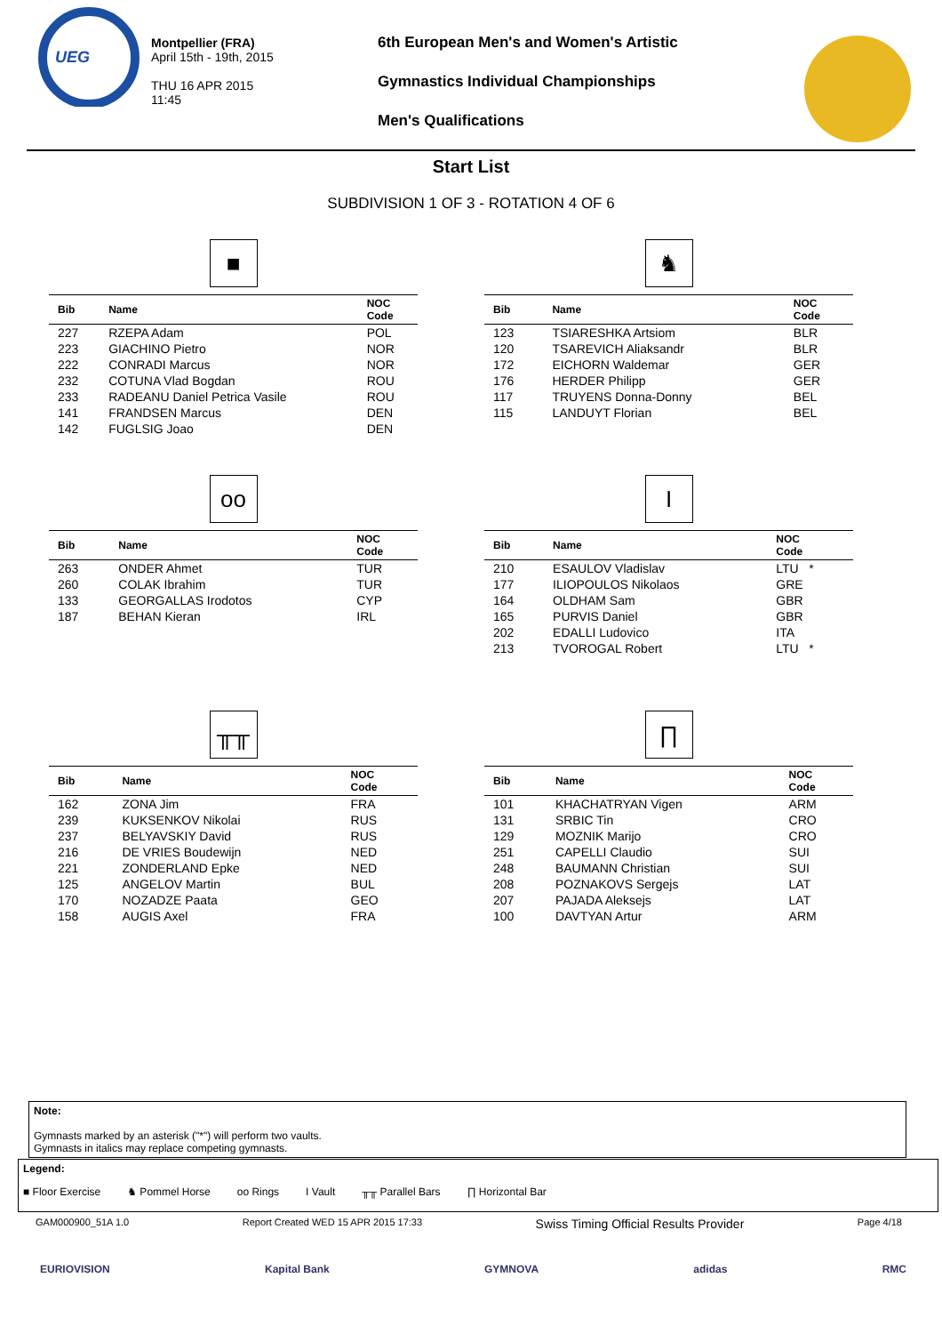UEG
Montpellier (FRA)
April 15th - 19th, 2015
THU 16 APR 2015
11:45
6th European Men's and Women's Artistic
Gymnastics Individual Championships
Men's Qualifications
Start List
SUBDIVISION 1 OF 3 - ROTATION 4 OF 6
■
| Bib | Name | NOC Code |
| --- | --- | --- |
| 227 | RZEPA Adam | POL |
| 223 | GIACHINO Pietro | NOR |
| 222 | CONRADI Marcus | NOR |
| 232 | COTUNA Vlad Bogdan | ROU |
| 233 | RADEANU Daniel Petrica Vasile | ROU |
| 141 | FRANDSEN Marcus | DEN |
| 142 | FUGLSIG Joao | DEN |
♞
| Bib | Name | NOC Code |
| --- | --- | --- |
| 123 | TSIARESHKA Artsiom | BLR |
| 120 | TSAREVICH Aliaksandr | BLR |
| 172 | EICHORN Waldemar | GER |
| 176 | HERDER Philipp | GER |
| 117 | TRUYENS Donna-Donny | BEL |
| 115 | LANDUYT Florian | BEL |
oo
| Bib | Name | NOC Code |
| --- | --- | --- |
| 263 | ONDER Ahmet | TUR |
| 260 | COLAK Ibrahim | TUR |
| 133 | GEORGALLAS Irodotos | CYP |
| 187 | BEHAN Kieran | IRL |
I
| Bib | Name | NOC Code |
| --- | --- | --- |
| 210 | ESAULOV Vladislav | LTU * |
| 177 | ILIOPOULOS Nikolaos | GRE |
| 164 | OLDHAM Sam | GBR |
| 165 | PURVIS Daniel | GBR |
| 202 | EDALLI Ludovico | ITA |
| 213 | TVOROGAL Robert | LTU * |
╥╥
| Bib | Name | NOC Code |
| --- | --- | --- |
| 162 | ZONA Jim | FRA |
| 239 | KUKSENKOV Nikolai | RUS |
| 237 | BELYAVSKIY David | RUS |
| 216 | DE VRIES Boudewijn | NED |
| 221 | ZONDERLAND Epke | NED |
| 125 | ANGELOV Martin | BUL |
| 170 | NOZADZE Paata | GEO |
| 158 | AUGIS Axel | FRA |
∏
| Bib | Name | NOC Code |
| --- | --- | --- |
| 101 | KHACHATRYAN Vigen | ARM |
| 131 | SRBIC Tin | CRO |
| 129 | MOZNIK Marijo | CRO |
| 251 | CAPELLI Claudio | SUI |
| 248 | BAUMANN Christian | SUI |
| 208 | POZNAKOVS Sergejs | LAT |
| 207 | PAJADA Aleksejs | LAT |
| 100 | DAVTYAN Artur | ARM |
Note:
Gymnasts marked by an asterisk ("*") will perform two vaults.
Gymnasts in italics may replace competing gymnasts.
Legend:
■ Floor Exercise ♞ Pommel Horse oo Rings I Vault ╥╥ Parallel Bars ∏ Horizontal Bar
GAM000900_51A 1.0 Report Created WED 15 APR 2015 17:33 Swiss Timing Official Results Provider Page 4/18
EURIOVISION Kapital Bank GYMNOVA adidas RMC